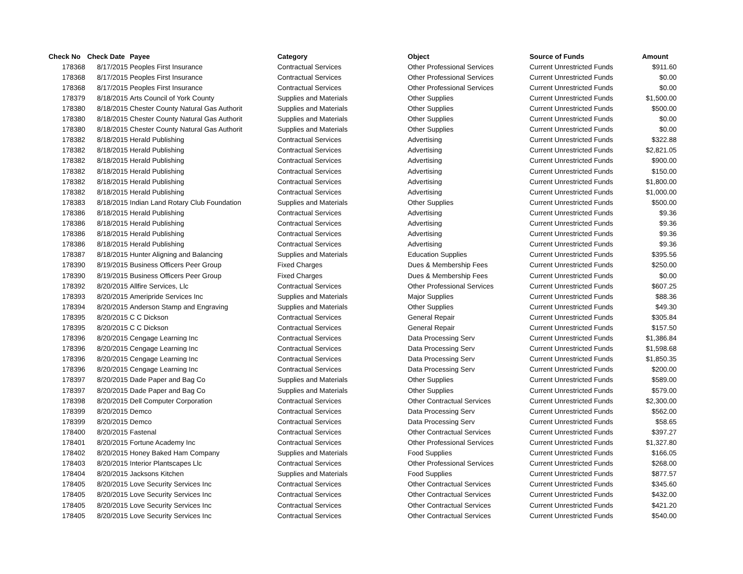| Check No | Check Date | Payee | Category | Object | Source of Funds | Amount |
| --- | --- | --- | --- | --- | --- | --- |
| 178368 | 8/17/2015 | Peoples First Insurance | Contractual Services | Other Professional Services | Current Unrestricted Funds | $911.60 |
| 178368 | 8/17/2015 | Peoples First Insurance | Contractual Services | Other Professional Services | Current Unrestricted Funds | $0.00 |
| 178368 | 8/17/2015 | Peoples First Insurance | Contractual Services | Other Professional Services | Current Unrestricted Funds | $0.00 |
| 178379 | 8/18/2015 | Arts Council of York County | Supplies and Materials | Other Supplies | Current Unrestricted Funds | $1,500.00 |
| 178380 | 8/18/2015 | Chester County Natural Gas Authorit | Supplies and Materials | Other Supplies | Current Unrestricted Funds | $500.00 |
| 178380 | 8/18/2015 | Chester County Natural Gas Authorit | Supplies and Materials | Other Supplies | Current Unrestricted Funds | $0.00 |
| 178380 | 8/18/2015 | Chester County Natural Gas Authorit | Supplies and Materials | Other Supplies | Current Unrestricted Funds | $0.00 |
| 178382 | 8/18/2015 | Herald Publishing | Contractual Services | Advertising | Current Unrestricted Funds | $322.88 |
| 178382 | 8/18/2015 | Herald Publishing | Contractual Services | Advertising | Current Unrestricted Funds | $2,821.05 |
| 178382 | 8/18/2015 | Herald Publishing | Contractual Services | Advertising | Current Unrestricted Funds | $900.00 |
| 178382 | 8/18/2015 | Herald Publishing | Contractual Services | Advertising | Current Unrestricted Funds | $150.00 |
| 178382 | 8/18/2015 | Herald Publishing | Contractual Services | Advertising | Current Unrestricted Funds | $1,800.00 |
| 178382 | 8/18/2015 | Herald Publishing | Contractual Services | Advertising | Current Unrestricted Funds | $1,000.00 |
| 178383 | 8/18/2015 | Indian Land Rotary Club Foundation | Supplies and Materials | Other Supplies | Current Unrestricted Funds | $500.00 |
| 178386 | 8/18/2015 | Herald Publishing | Contractual Services | Advertising | Current Unrestricted Funds | $9.36 |
| 178386 | 8/18/2015 | Herald Publishing | Contractual Services | Advertising | Current Unrestricted Funds | $9.36 |
| 178386 | 8/18/2015 | Herald Publishing | Contractual Services | Advertising | Current Unrestricted Funds | $9.36 |
| 178386 | 8/18/2015 | Herald Publishing | Contractual Services | Advertising | Current Unrestricted Funds | $9.36 |
| 178387 | 8/18/2015 | Hunter Aligning and Balancing | Supplies and Materials | Education Supplies | Current Unrestricted Funds | $395.56 |
| 178390 | 8/19/2015 | Business Officers Peer Group | Fixed Charges | Dues & Membership Fees | Current Unrestricted Funds | $250.00 |
| 178390 | 8/19/2015 | Business Officers Peer Group | Fixed Charges | Dues & Membership Fees | Current Unrestricted Funds | $0.00 |
| 178392 | 8/20/2015 | Allfire Services, Llc | Contractual Services | Other Professional Services | Current Unrestricted Funds | $607.25 |
| 178393 | 8/20/2015 | Ameripride Services Inc | Supplies and Materials | Major Supplies | Current Unrestricted Funds | $88.36 |
| 178394 | 8/20/2015 | Anderson Stamp and Engraving | Supplies and Materials | Other Supplies | Current Unrestricted Funds | $49.30 |
| 178395 | 8/20/2015 | C C Dickson | Contractual Services | General Repair | Current Unrestricted Funds | $305.84 |
| 178395 | 8/20/2015 | C C Dickson | Contractual Services | General Repair | Current Unrestricted Funds | $157.50 |
| 178396 | 8/20/2015 | Cengage Learning Inc | Contractual Services | Data Processing Serv | Current Unrestricted Funds | $1,386.84 |
| 178396 | 8/20/2015 | Cengage Learning Inc | Contractual Services | Data Processing Serv | Current Unrestricted Funds | $1,598.68 |
| 178396 | 8/20/2015 | Cengage Learning Inc | Contractual Services | Data Processing Serv | Current Unrestricted Funds | $1,850.35 |
| 178396 | 8/20/2015 | Cengage Learning Inc | Contractual Services | Data Processing Serv | Current Unrestricted Funds | $200.00 |
| 178397 | 8/20/2015 | Dade Paper and Bag Co | Supplies and Materials | Other Supplies | Current Unrestricted Funds | $589.00 |
| 178397 | 8/20/2015 | Dade Paper and Bag Co | Supplies and Materials | Other Supplies | Current Unrestricted Funds | $579.00 |
| 178398 | 8/20/2015 | Dell Computer Corporation | Contractual Services | Other Contractual Services | Current Unrestricted Funds | $2,300.00 |
| 178399 | 8/20/2015 | Demco | Contractual Services | Data Processing Serv | Current Unrestricted Funds | $562.00 |
| 178399 | 8/20/2015 | Demco | Contractual Services | Data Processing Serv | Current Unrestricted Funds | $58.65 |
| 178400 | 8/20/2015 | Fastenal | Contractual Services | Other Contractual Services | Current Unrestricted Funds | $397.27 |
| 178401 | 8/20/2015 | Fortune Academy Inc | Contractual Services | Other Professional Services | Current Unrestricted Funds | $1,327.80 |
| 178402 | 8/20/2015 | Honey Baked Ham Company | Supplies and Materials | Food Supplies | Current Unrestricted Funds | $166.05 |
| 178403 | 8/20/2015 | Interior Plantscapes Llc | Contractual Services | Other Professional Services | Current Unrestricted Funds | $268.00 |
| 178404 | 8/20/2015 | Jacksons Kitchen | Supplies and Materials | Food Supplies | Current Unrestricted Funds | $877.57 |
| 178405 | 8/20/2015 | Love Security Services Inc | Contractual Services | Other Contractual Services | Current Unrestricted Funds | $345.60 |
| 178405 | 8/20/2015 | Love Security Services Inc | Contractual Services | Other Contractual Services | Current Unrestricted Funds | $432.00 |
| 178405 | 8/20/2015 | Love Security Services Inc | Contractual Services | Other Contractual Services | Current Unrestricted Funds | $421.20 |
| 178405 | 8/20/2015 | Love Security Services Inc | Contractual Services | Other Contractual Services | Current Unrestricted Funds | $540.00 |